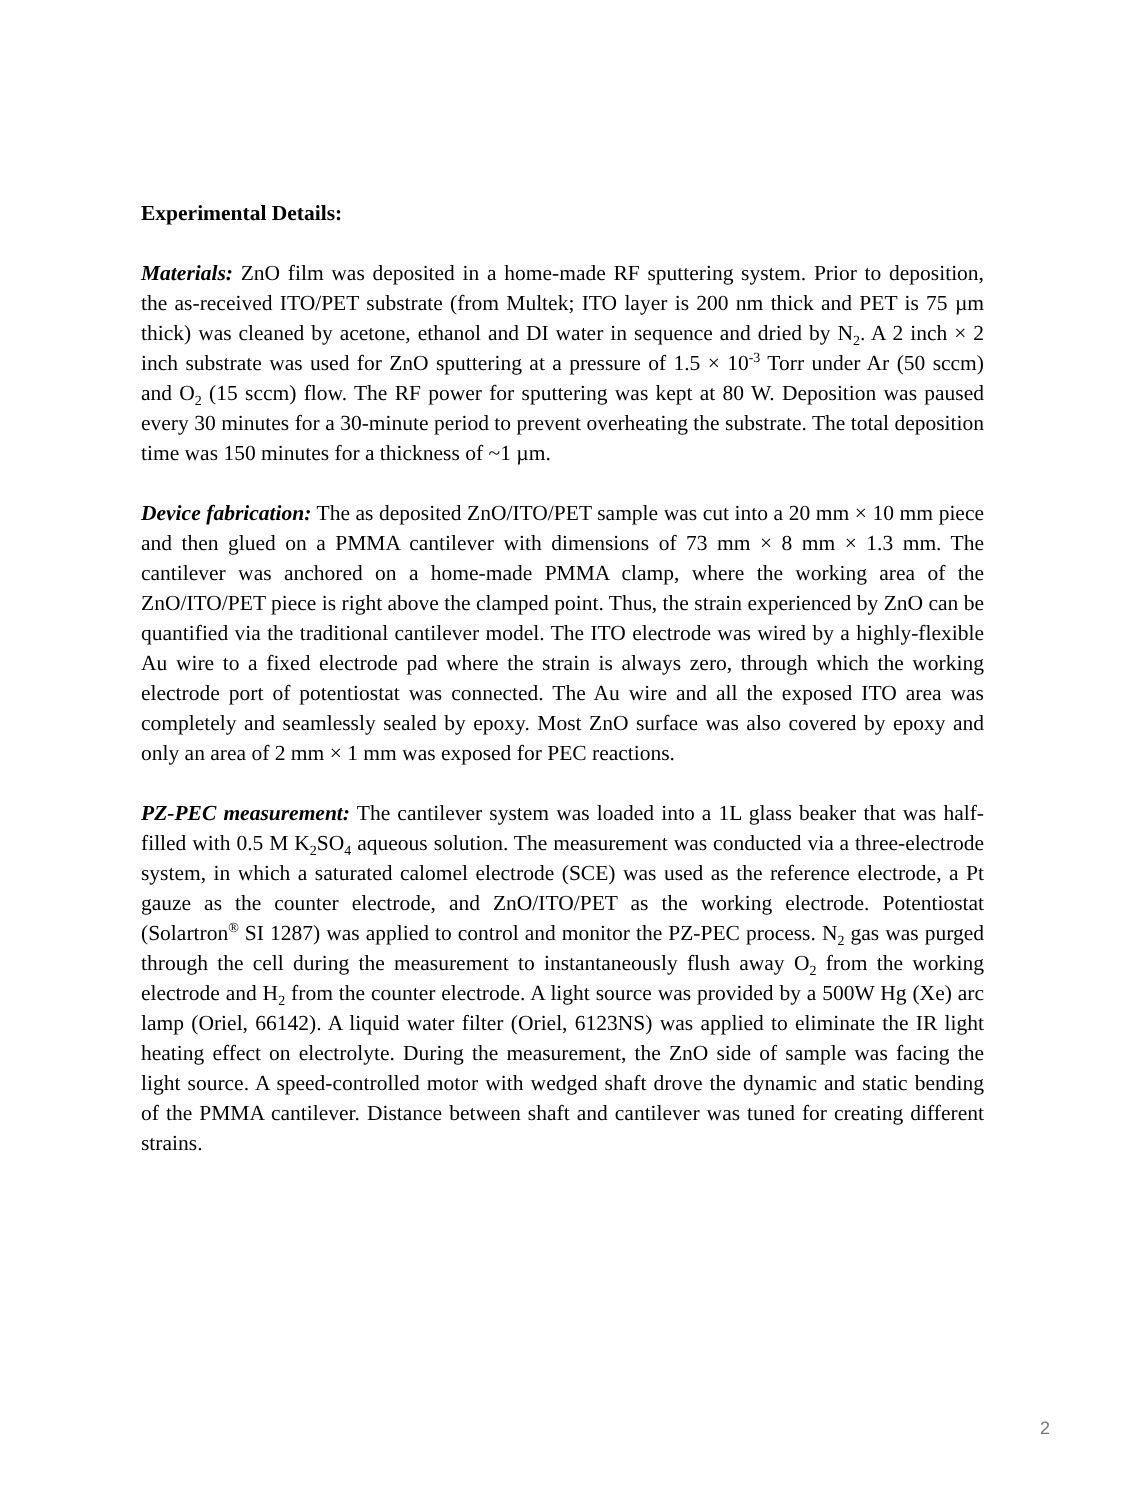Experimental Details:
Materials: ZnO film was deposited in a home-made RF sputtering system. Prior to deposition, the as-received ITO/PET substrate (from Multek; ITO layer is 200 nm thick and PET is 75 µm thick) was cleaned by acetone, ethanol and DI water in sequence and dried by N<sub>2</sub>. A 2 inch × 2 inch substrate was used for ZnO sputtering at a pressure of 1.5 × 10<sup>-3</sup> Torr under Ar (50 sccm) and O<sub>2</sub> (15 sccm) flow. The RF power for sputtering was kept at 80 W. Deposition was paused every 30 minutes for a 30-minute period to prevent overheating the substrate. The total deposition time was 150 minutes for a thickness of ~1 µm.
Device fabrication: The as deposited ZnO/ITO/PET sample was cut into a 20 mm × 10 mm piece and then glued on a PMMA cantilever with dimensions of 73 mm × 8 mm × 1.3 mm. The cantilever was anchored on a home-made PMMA clamp, where the working area of the ZnO/ITO/PET piece is right above the clamped point. Thus, the strain experienced by ZnO can be quantified via the traditional cantilever model. The ITO electrode was wired by a highly-flexible Au wire to a fixed electrode pad where the strain is always zero, through which the working electrode port of potentiostat was connected. The Au wire and all the exposed ITO area was completely and seamlessly sealed by epoxy. Most ZnO surface was also covered by epoxy and only an area of 2 mm × 1 mm was exposed for PEC reactions.
PZ-PEC measurement: The cantilever system was loaded into a 1L glass beaker that was half-filled with 0.5 M K<sub>2</sub>SO<sub>4</sub> aqueous solution. The measurement was conducted via a three-electrode system, in which a saturated calomel electrode (SCE) was used as the reference electrode, a Pt gauze as the counter electrode, and ZnO/ITO/PET as the working electrode. Potentiostat (Solartron<sup>®</sup> SI 1287) was applied to control and monitor the PZ-PEC process. N<sub>2</sub> gas was purged through the cell during the measurement to instantaneously flush away O<sub>2</sub> from the working electrode and H<sub>2</sub> from the counter electrode. A light source was provided by a 500W Hg (Xe) arc lamp (Oriel, 66142). A liquid water filter (Oriel, 6123NS) was applied to eliminate the IR light heating effect on electrolyte. During the measurement, the ZnO side of sample was facing the light source. A speed-controlled motor with wedged shaft drove the dynamic and static bending of the PMMA cantilever. Distance between shaft and cantilever was tuned for creating different strains.
2